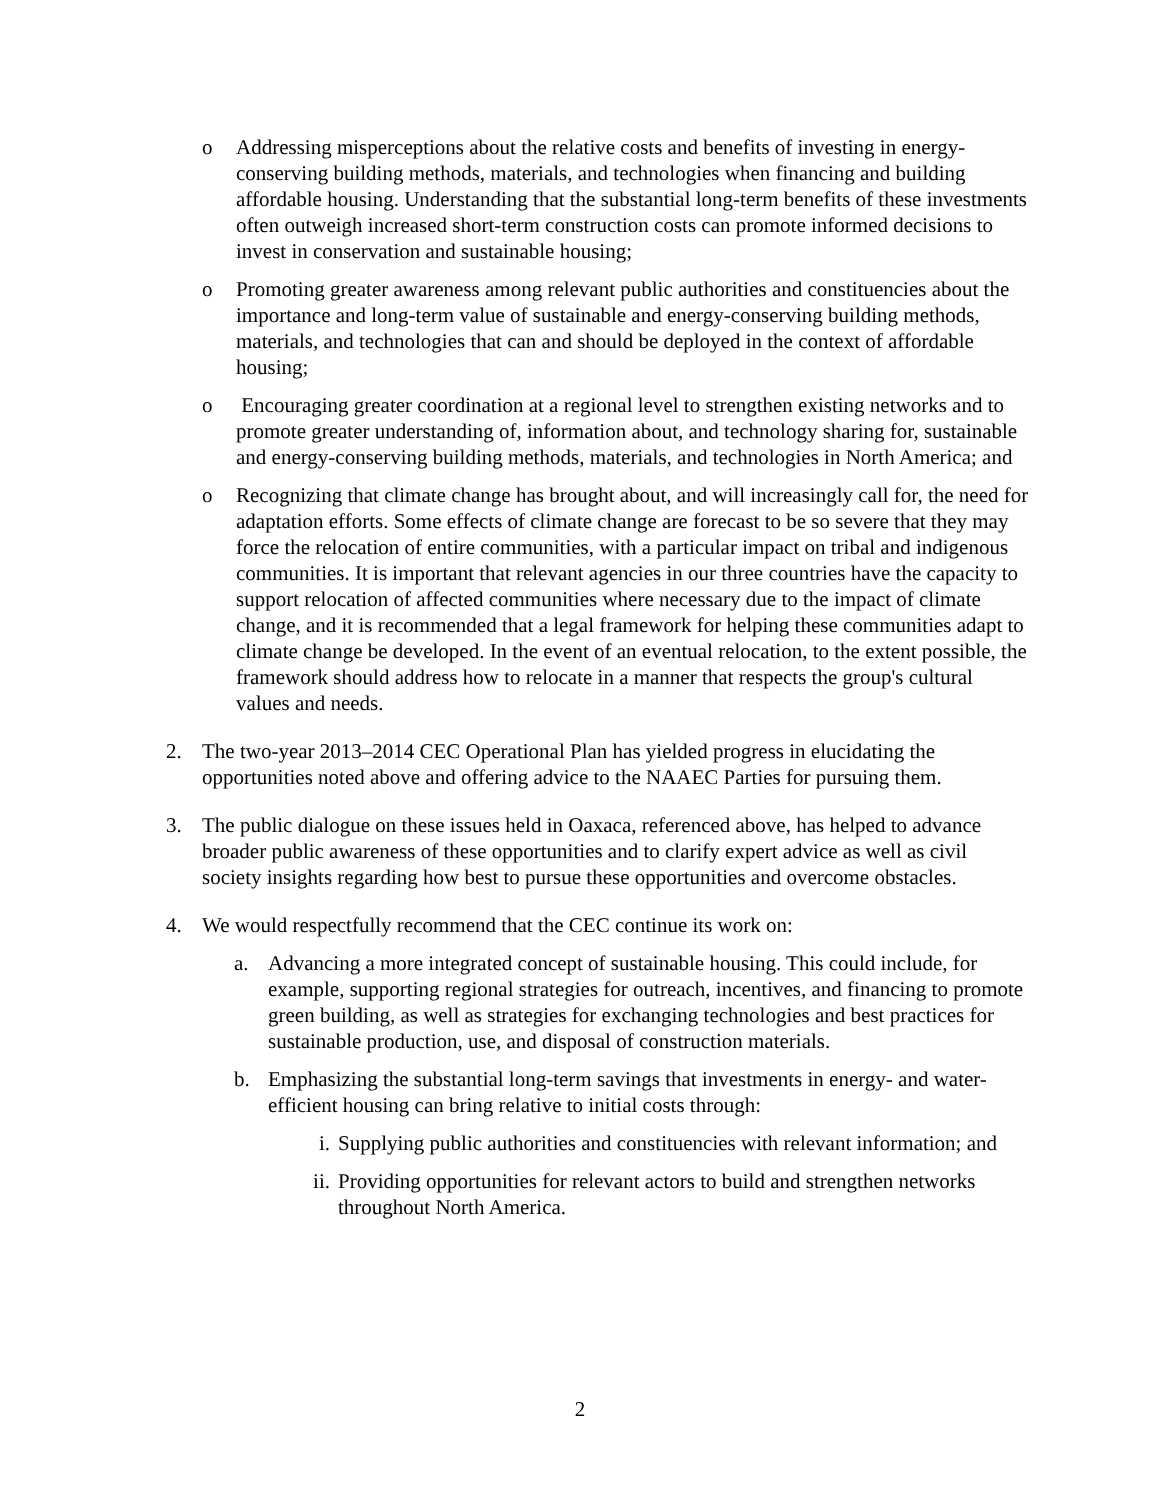o Addressing misperceptions about the relative costs and benefits of investing in energy-conserving building methods, materials, and technologies when financing and building affordable housing. Understanding that the substantial long-term benefits of these investments often outweigh increased short-term construction costs can promote informed decisions to invest in conservation and sustainable housing;
o Promoting greater awareness among relevant public authorities and constituencies about the importance and long-term value of sustainable and energy-conserving building methods, materials, and technologies that can and should be deployed in the context of affordable housing;
o Encouraging greater coordination at a regional level to strengthen existing networks and to promote greater understanding of, information about, and technology sharing for, sustainable and energy-conserving building methods, materials, and technologies in North America; and
o Recognizing that climate change has brought about, and will increasingly call for, the need for adaptation efforts. Some effects of climate change are forecast to be so severe that they may force the relocation of entire communities, with a particular impact on tribal and indigenous communities. It is important that relevant agencies in our three countries have the capacity to support relocation of affected communities where necessary due to the impact of climate change, and it is recommended that a legal framework for helping these communities adapt to climate change be developed. In the event of an eventual relocation, to the extent possible, the framework should address how to relocate in a manner that respects the group's cultural values and needs.
2. The two-year 2013–2014 CEC Operational Plan has yielded progress in elucidating the opportunities noted above and offering advice to the NAAEC Parties for pursuing them.
3. The public dialogue on these issues held in Oaxaca, referenced above, has helped to advance broader public awareness of these opportunities and to clarify expert advice as well as civil society insights regarding how best to pursue these opportunities and overcome obstacles.
4. We would respectfully recommend that the CEC continue its work on:
a. Advancing a more integrated concept of sustainable housing. This could include, for example, supporting regional strategies for outreach, incentives, and financing to promote green building, as well as strategies for exchanging technologies and best practices for sustainable production, use, and disposal of construction materials.
b. Emphasizing the substantial long-term savings that investments in energy- and water-efficient housing can bring relative to initial costs through:
i. Supplying public authorities and constituencies with relevant information; and
ii. Providing opportunities for relevant actors to build and strengthen networks throughout North America.
2